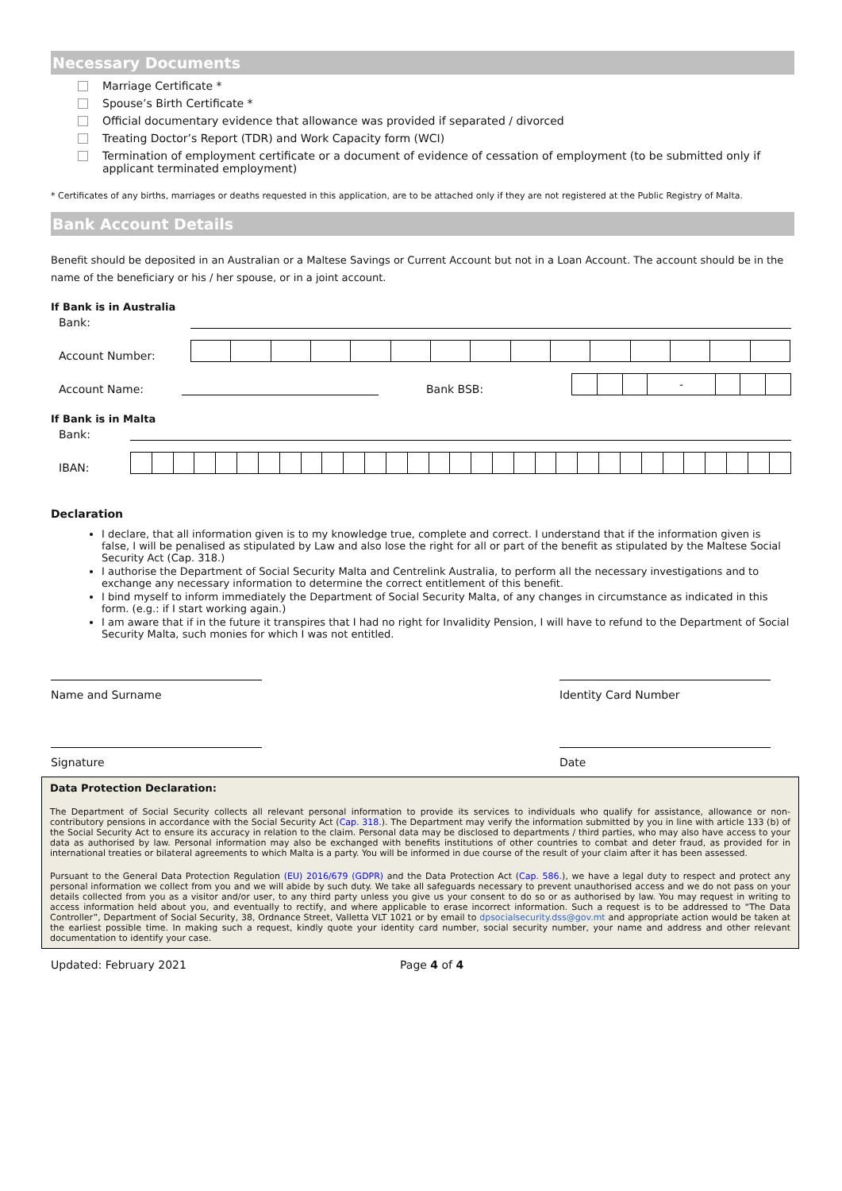Necessary Documents
Marriage Certificate *
Spouse’s Birth Certificate *
Official documentary evidence that allowance was provided if separated / divorced
Treating Doctor’s Report (TDR) and Work Capacity form (WCI)
Termination of employment certificate or a document of evidence of cessation of employment (to be submitted only if applicant terminated employment)
* Certificates of any births, marriages or deaths requested in this application, are to be attached only if they are not registered at the Public Registry of Malta.
Bank Account Details
Benefit should be deposited in an Australian or a Maltese Savings or Current Account but not in a Loan Account. The account should be in the name of the beneficiary or his / her spouse, or in a joint account.
If Bank is in Australia
Bank:
Account Number:
Account Name:
Bank BSB:
| | | | - | | | |
If Bank is in Malta
Bank:
IBAN:
Declaration
I declare, that all information given is to my knowledge true, complete and correct. I understand that if the information given is false, I will be penalised as stipulated by Law and also lose the right for all or part of the benefit as stipulated by the Maltese Social Security Act (Cap. 318.)
I authorise the Department of Social Security Malta and Centrelink Australia, to perform all the necessary investigations and to exchange any necessary information to determine the correct entitlement of this benefit.
I bind myself to inform immediately the Department of Social Security Malta, of any changes in circumstance as indicated in this form. (e.g.: if I start working again.)
I am aware that if in the future it transpires that I had no right for Invalidity Pension, I will have to refund to the Department of Social Security Malta, such monies for which I was not entitled.
Name and Surname Identity Card Number
Signature Date
Data Protection Declaration:
The Department of Social Security collects all relevant personal information to provide its services to individuals who qualify for assistance, allowance or non-contributory pensions in accordance with the Social Security Act (Cap. 318.). The Department may verify the information submitted by you in line with article 133 (b) of the Social Security Act to ensure its accuracy in relation to the claim. Personal data may be disclosed to departments / third parties, who may also have access to your data as authorised by law. Personal information may also be exchanged with benefits institutions of other countries to combat and deter fraud, as provided for in international treaties or bilateral agreements to which Malta is a party. You will be informed in due course of the result of your claim after it has been assessed.
Pursuant to the General Data Protection Regulation (EU) 2016/679 (GDPR) and the Data Protection Act (Cap. 586.), we have a legal duty to respect and protect any personal information we collect from you and we will abide by such duty. We take all safeguards necessary to prevent unauthorised access and we do not pass on your details collected from you as a visitor and/or user, to any third party unless you give us your consent to do so or as authorised by law. You may request in writing to access information held about you, and eventually to rectify, and where applicable to erase incorrect information. Such a request is to be addressed to “The Data Controller”, Department of Social Security, 38, Ordnance Street, Valletta VLT 1021 or by email to dpsocialsecurity.dss@gov.mt and appropriate action would be taken at the earliest possible time. In making such a request, kindly quote your identity card number, social security number, your name and address and other relevant documentation to identify your case.
Updated: February 2021 Page 4 of 4